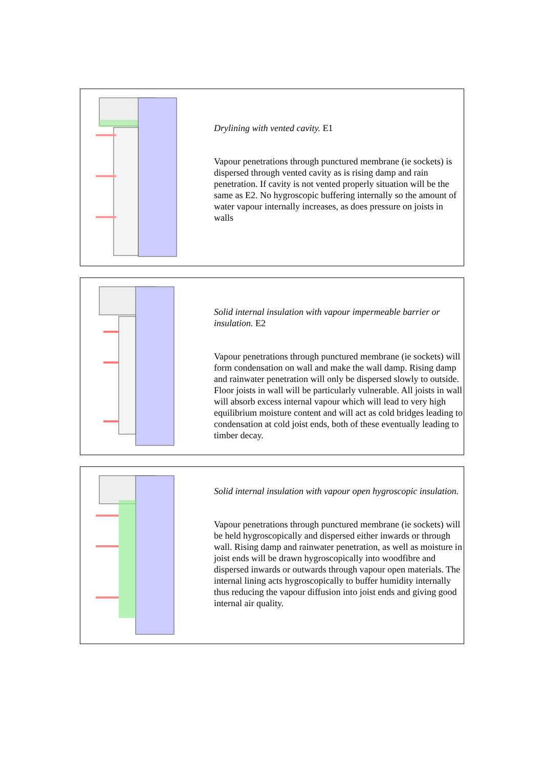Drylining with vented cavity. E1
Vapour penetrations through punctured membrane (ie sockets) is dispersed through vented cavity as is rising damp and rain penetration. If cavity is not vented properly situation will be the same as E2. No hygroscopic buffering internally so the amount of water vapour internally increases, as does pressure on joists in walls
Solid internal insulation with vapour impermeable barrier or insulation. E2
Vapour penetrations through punctured membrane (ie sockets) will form condensation on wall and make the wall damp. Rising damp and rainwater penetration will only be dispersed slowly to outside. Floor joists in wall will be particularly vulnerable. All joists in wall will absorb excess internal vapour which will lead to very high equilibrium moisture content and will act as cold bridges leading to condensation at cold joist ends, both of these eventually leading to timber decay.
Solid internal insulation with vapour open hygroscopic insulation.
Vapour penetrations through punctured membrane (ie sockets) will be held hygroscopically and dispersed either inwards or through wall. Rising damp and rainwater penetration, as well as moisture in joist ends will be drawn hygroscopically into woodfibre and dispersed inwards or outwards through vapour open materials. The internal lining acts hygroscopically to buffer humidity internally thus reducing the vapour diffusion into joist ends and giving good internal air quality.